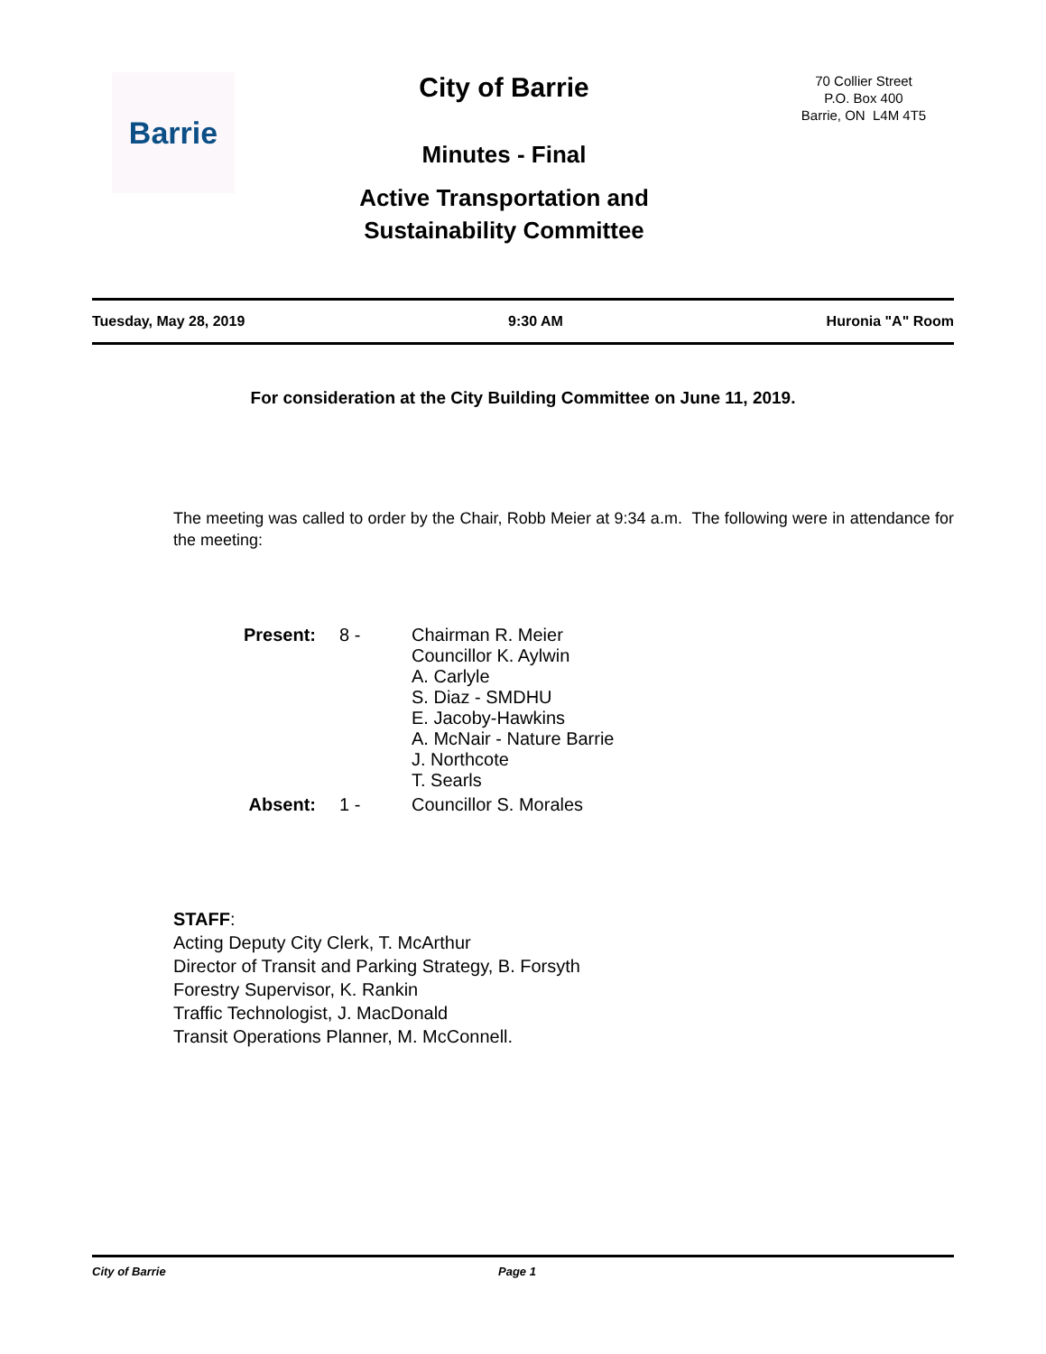Barrie
City of Barrie
Minutes - Final
Active Transportation and
Sustainability Committee
70 Collier Street
P.O. Box 400
Barrie, ON L4M 4T5
Tuesday, May 28, 2019 9:30 AM Huronia "A" Room
For consideration at the City Building Committee on June 11, 2019.
The meeting was called to order by the Chair, Robb Meier at 9:34 a.m. The following were in attendance for the meeting:
| Present: | 8 - | Chairman R. Meier Councillor K. Aylwin A. Carlyle S. Diaz - SMDHU E. Jacoby-Hawkins A. McNair - Nature Barrie J. Northcote T. Searls |
| Absent: | 1 - | Councillor S. Morales |
STAFF:
Acting Deputy City Clerk, T. McArthur
Director of Transit and Parking Strategy, B. Forsyth
Forestry Supervisor, K. Rankin
Traffic Technologist, J. MacDonald
Transit Operations Planner, M. McConnell.
City of Barrie Page 1